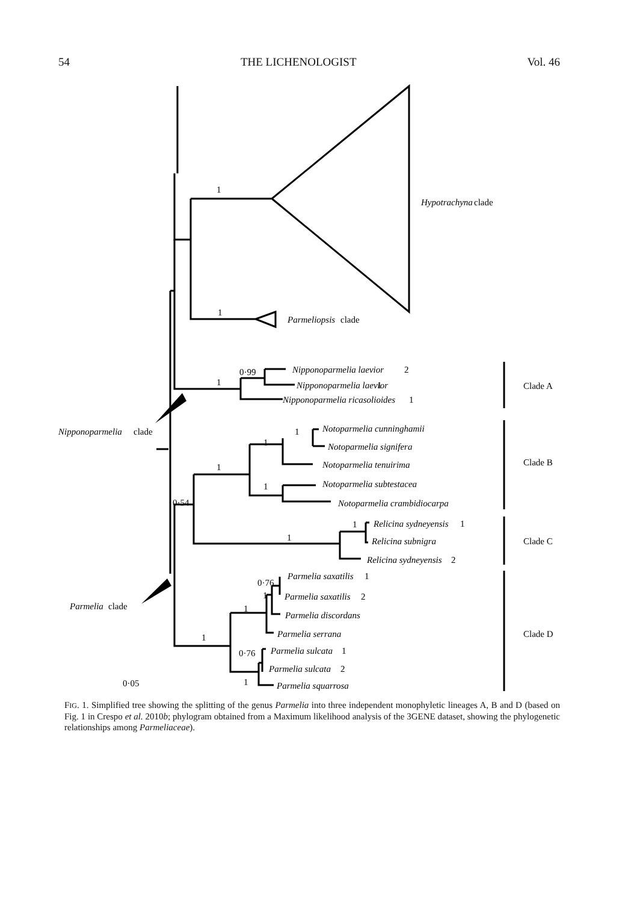54 THE LICHENOLOGIST Vol. 46
Hypotrachyna
Parmeliopsis
Nipponoparmelia laevior
Nipponoparmelia laevior
Nipponoparmelia ricasolioides
Nipponoparmelia
Notoparmelia cunninghamii
Notoparmelia signifera
Notoparmelia tenuirima
Notoparmelia subtestacea
Notoparmelia crambidiocarpa
Relicina sydneyensis
Relicina subnigra
Relicina sydneyensis
Parmelia saxatilis
Parmelia saxatilis
Parmelia discordans
Parmelia
Parmelia serrana
Parmelia sulcata
Parmelia sulcata
Parmelia squarrosa
clade
clade
2
1
1
clade
1
2
1
2
clade
1
2
Clade A
Clade B
Clade C
Clade D
1
1
0·99
1
1
1
1
1
0·54
1
1
0·76
1
1
1
0·76
1
0·05
FIG. 1. Simplified tree showing the splitting of the genus Parmelia into three independent monophyletic lineages A, B and D (based on Fig. 1 in Crespo et al. 2010b; phylogram obtained from a Maximum likelihood analysis of the 3GENE dataset, showing the phylogenetic relationships among Parmeliaceae).